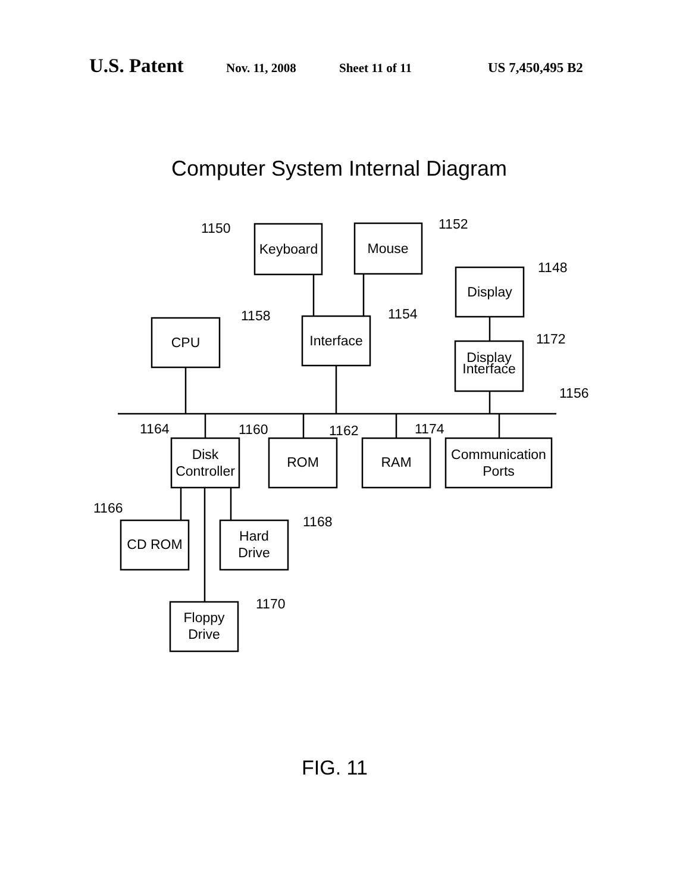U.S. Patent Nov. 11, 2008 Sheet 11 of 11 US 7,450,495 B2
Computer System Internal Diagram
Keyboard
Mouse
Display
CPU
Interface
Display
Interface
Disk
Controller
ROM
RAM
Communication
Ports
CD ROM
Hard
Drive
Floppy
Drive
1150
1152
1148
1158
1154
1172
1156
1164
1160
1162
1174
1166
1168
1170
FIG. 11